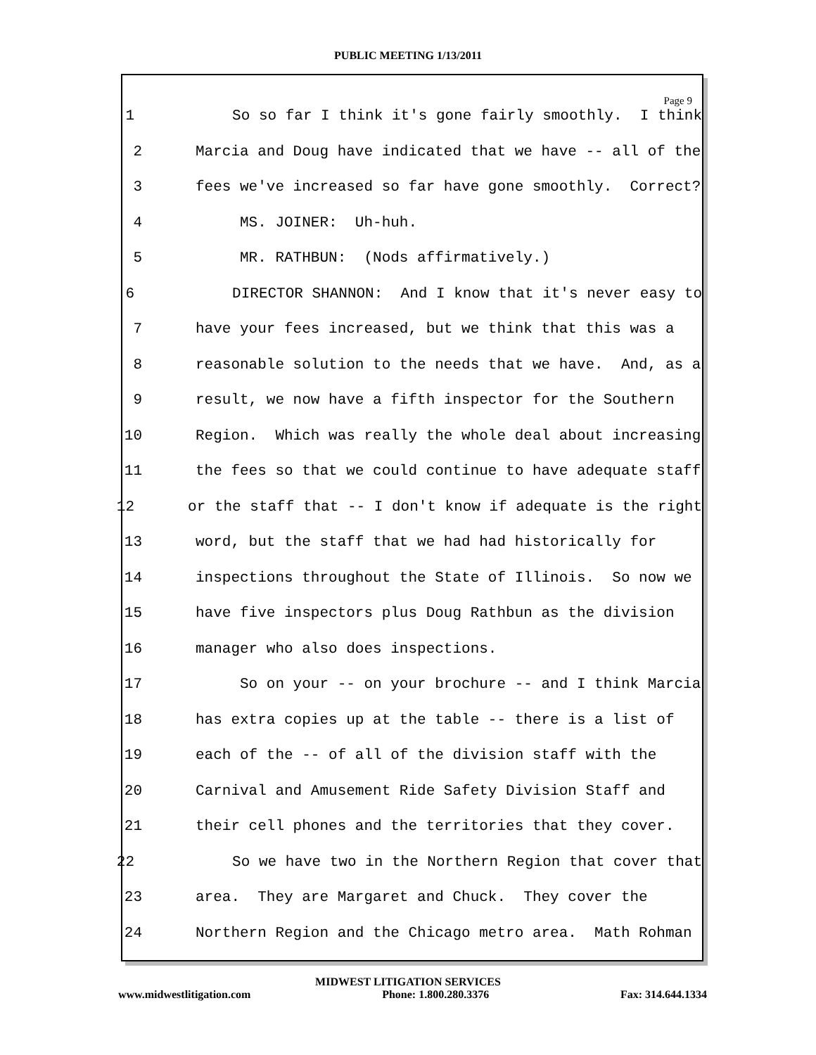PUBLIC MEETING 1/13/2011
Page 9
1 So so far I think it's gone fairly smoothly. I think
2 Marcia and Doug have indicated that we have -- all of the
3 fees we've increased so far have gone smoothly. Correct?
4 MS. JOINER: Uh-huh.
5 MR. RATHBUN: (Nods affirmatively.)
6 DIRECTOR SHANNON: And I know that it's never easy to
7 have your fees increased, but we think that this was a
8 reasonable solution to the needs that we have. And, as a
9 result, we now have a fifth inspector for the Southern
10 Region. Which was really the whole deal about increasing
11 the fees so that we could continue to have adequate staff
12 or the staff that -- I don't know if adequate is the right
13 word, but the staff that we had had historically for
14 inspections throughout the State of Illinois. So now we
15 have five inspectors plus Doug Rathbun as the division
16 manager who also does inspections.
17 So on your -- on your brochure -- and I think Marcia
18 has extra copies up at the table -- there is a list of
19 each of the -- of all of the division staff with the
20 Carnival and Amusement Ride Safety Division Staff and
21 their cell phones and the territories that they cover.
22 So we have two in the Northern Region that cover that
23 area. They are Margaret and Chuck. They cover the
24 Northern Region and the Chicago metro area. Math Rohman
MIDWEST LITIGATION SERVICES
www.midwestlitigation.com Phone: 1.800.280.3376 Fax: 314.644.1334